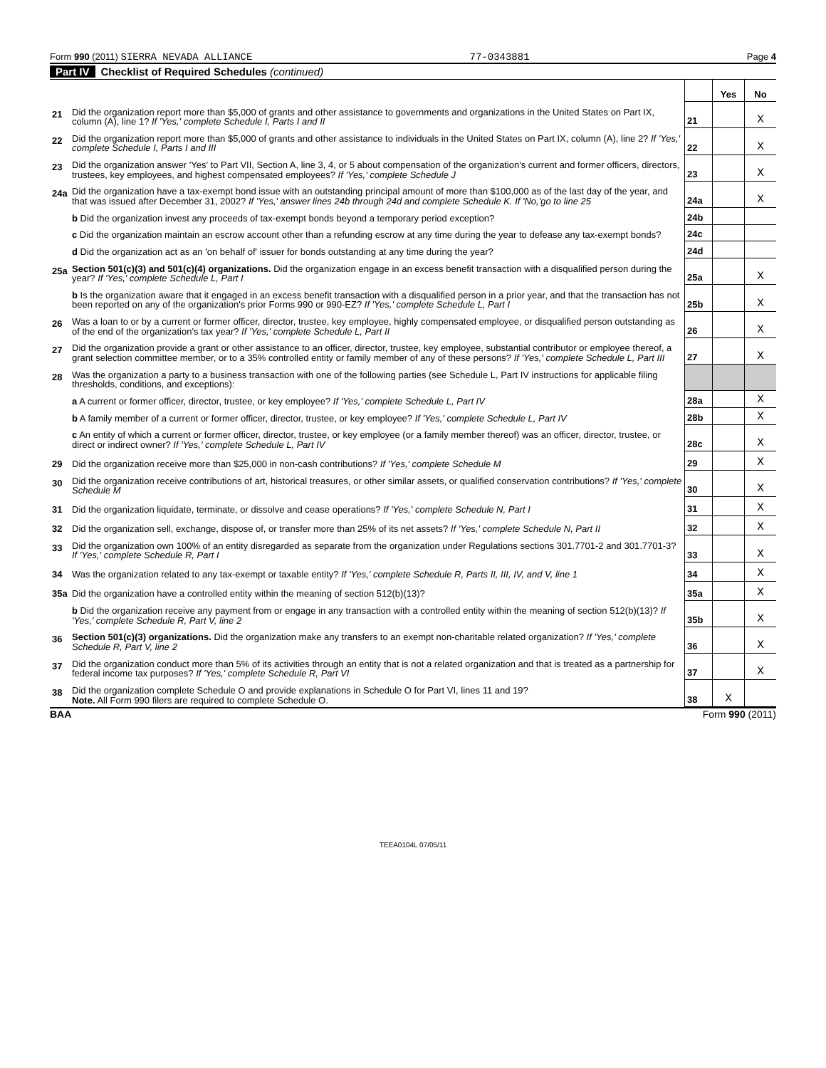Form 990 (2011) SIERRA NEVADA ALLIANCE 77-0343881 Page 4
Part IV Checklist of Required Schedules (continued)
| | | | Yes | No |
| 21 | Did the organization report more than $5,000 of grants and other assistance to governments and organizations in the United States on Part IX, column (A), line 1? If 'Yes,' complete Schedule I, Parts I and II | 21 | | X |
| 22 | Did the organization report more than $5,000 of grants and other assistance to individuals in the United States on Part IX, column (A), line 2? If 'Yes,' complete Schedule I, Parts I and III | 22 | | X |
| 23 | Did the organization answer 'Yes' to Part VII, Section A, line 3, 4, or 5 about compensation of the organization's current and former officers, directors, trustees, key employees, and highest compensated employees? If 'Yes,' complete Schedule J | 23 | | X |
| 24a | Did the organization have a tax-exempt bond issue with an outstanding principal amount of more than $100,000 as of the last day of the year, and that was issued after December 31, 2002? If 'Yes,' answer lines 24b through 24d and complete Schedule K. If 'No,'go to line 25 | 24a | | X |
| | b Did the organization invest any proceeds of tax-exempt bonds beyond a temporary period exception? | 24b | | |
| | c Did the organization maintain an escrow account other than a refunding escrow at any time during the year to defease any tax-exempt bonds? | 24c | | |
| | d Did the organization act as an 'on behalf of' issuer for bonds outstanding at any time during the year? | 24d | | |
| 25a | Section 501(c)(3) and 501(c)(4) organizations. Did the organization engage in an excess benefit transaction with a disqualified person during the year? If 'Yes,' complete Schedule L, Part I | 25a | | X |
| | b Is the organization aware that it engaged in an excess benefit transaction with a disqualified person in a prior year, and that the transaction has not been reported on any of the organization's prior Forms 990 or 990-EZ? If 'Yes,' complete Schedule L, Part I | 25b | | X |
| 26 | Was a loan to or by a current or former officer, director, trustee, key employee, highly compensated employee, or disqualified person outstanding as of the end of the organization's tax year? If 'Yes,' complete Schedule L, Part II | 26 | | X |
| 27 | Did the organization provide a grant or other assistance to an officer, director, trustee, key employee, substantial contributor or employee thereof, a grant selection committee member, or to a 35% controlled entity or family member of any of these persons? If 'Yes,' complete Schedule L, Part III | 27 | | X |
| 28 | Was the organization a party to a business transaction with one of the following parties (see Schedule L, Part IV instructions for applicable filing thresholds, conditions, and exceptions): | | | |
| | a A current or former officer, director, trustee, or key employee? If 'Yes,' complete Schedule L, Part IV | 28a | | X |
| | b A family member of a current or former officer, director, trustee, or key employee? If 'Yes,' complete Schedule L, Part IV | 28b | | X |
| | c An entity of which a current or former officer, director, trustee, or key employee (or a family member thereof) was an officer, director, trustee, or direct or indirect owner? If 'Yes,' complete Schedule L, Part IV | 28c | | X |
| 29 | Did the organization receive more than $25,000 in non-cash contributions? If 'Yes,' complete Schedule M | 29 | | X |
| 30 | Did the organization receive contributions of art, historical treasures, or other similar assets, or qualified conservation contributions? If 'Yes,' complete Schedule M | 30 | | X |
| 31 | Did the organization liquidate, terminate, or dissolve and cease operations? If 'Yes,' complete Schedule N, Part I | 31 | | X |
| 32 | Did the organization sell, exchange, dispose of, or transfer more than 25% of its net assets? If 'Yes,' complete Schedule N, Part II | 32 | | X |
| 33 | Did the organization own 100% of an entity disregarded as separate from the organization under Regulations sections 301.7701-2 and 301.7701-3? If 'Yes,' complete Schedule R, Part I | 33 | | X |
| 34 | Was the organization related to any tax-exempt or taxable entity? If 'Yes,' complete Schedule R, Parts II, III, IV, and V, line 1 | 34 | | X |
| 35a | Did the organization have a controlled entity within the meaning of section 512(b)(13)? | 35a | | X |
| | b Did the organization receive any payment from or engage in any transaction with a controlled entity within the meaning of section 512(b)(13)? If 'Yes,' complete Schedule R, Part V, line 2 | 35b | | X |
| 36 | Section 501(c)(3) organizations. Did the organization make any transfers to an exempt non-charitable related organization? If 'Yes,' complete Schedule R, Part V, line 2 | 36 | | X |
| 37 | Did the organization conduct more than 5% of its activities through an entity that is not a related organization and that is treated as a partnership for federal income tax purposes? If 'Yes,' complete Schedule R, Part VI | 37 | | X |
| 38 | Did the organization complete Schedule O and provide explanations in Schedule O for Part VI, lines 11 and 19? Note. All Form 990 filers are required to complete Schedule O. | 38 | X | |
BAA Form 990 (2011)
TEEA0104L 07/05/11